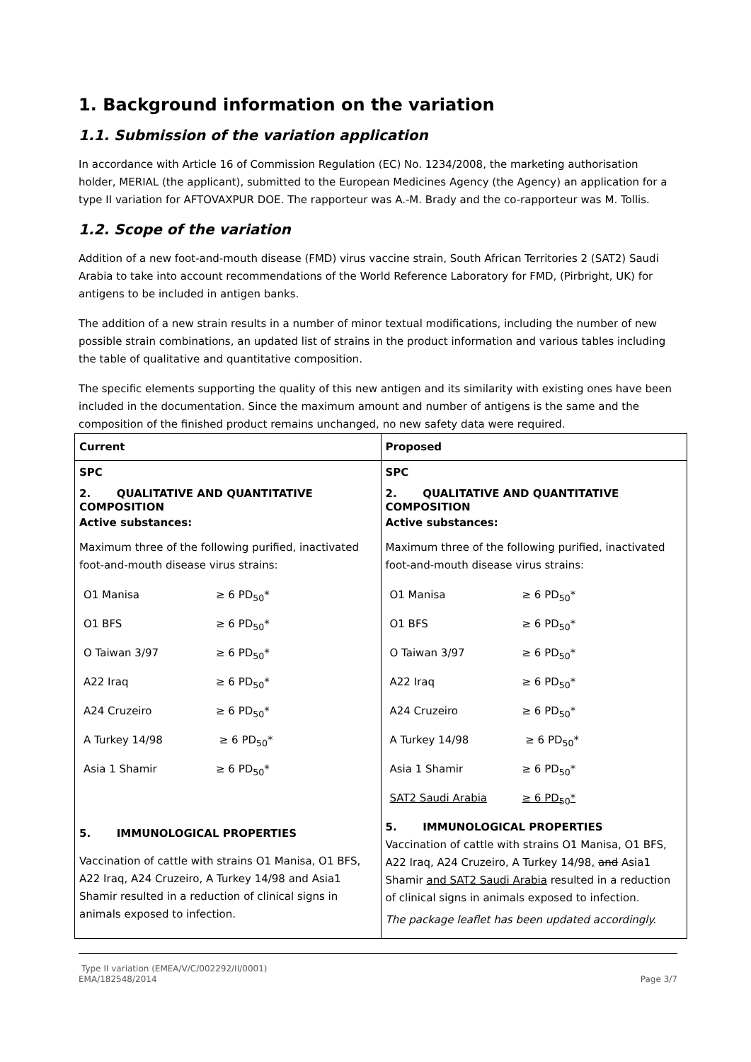1. Background information on the variation
1.1. Submission of the variation application
In accordance with Article 16 of Commission Regulation (EC) No. 1234/2008, the marketing authorisation holder, MERIAL (the applicant), submitted to the European Medicines Agency (the Agency) an application for a type II variation for AFTOVAXPUR DOE. The rapporteur was A.-M. Brady and the co-rapporteur was M. Tollis.
1.2. Scope of the variation
Addition of a new foot-and-mouth disease (FMD) virus vaccine strain, South African Territories 2 (SAT2) Saudi Arabia to take into account recommendations of the World Reference Laboratory for FMD, (Pirbright, UK) for antigens to be included in antigen banks.
The addition of a new strain results in a number of minor textual modifications, including the number of new possible strain combinations, an updated list of strains in the product information and various tables including the table of qualitative and quantitative composition.
The specific elements supporting the quality of this new antigen and its similarity with existing ones have been included in the documentation. Since the maximum amount and number of antigens is the same and the composition of the finished product remains unchanged, no new safety data were required.
| Current | Proposed |
| SPC 2. QUALITATIVE AND QUANTITATIVE COMPOSITION Active substances: Maximum three of the following purified, inactivated foot-and-mouth disease virus strains: O1 Manisa ≥ 6 PD<sub>50</sub>* O1 BFS ≥ 6 PD<sub>50</sub>* O Taiwan 3/97 ≥ 6 PD<sub>50</sub>* A22 Iraq ≥ 6 PD<sub>50</sub>* A24 Cruzeiro ≥ 6 PD<sub>50</sub>* A Turkey 14/98 ≥ 6 PD<sub>50</sub>* Asia 1 Shamir ≥ 6 PD<sub>50</sub>* 5. IMMUNOLOGICAL PROPERTIES Vaccination of cattle with strains O1 Manisa, O1 BFS, A22 Iraq, A24 Cruzeiro, A Turkey 14/98 and Asia1 Shamir resulted in a reduction of clinical signs in animals exposed to infection. | SPC 2. QUALITATIVE AND QUANTITATIVE COMPOSITION Active substances: Maximum three of the following purified, inactivated foot-and-mouth disease virus strains: O1 Manisa ≥ 6 PD<sub>50</sub>* O1 BFS ≥ 6 PD<sub>50</sub>* O Taiwan 3/97 ≥ 6 PD<sub>50</sub>* A22 Iraq ≥ 6 PD<sub>50</sub>* A24 Cruzeiro ≥ 6 PD<sub>50</sub>* A Turkey 14/98 ≥ 6 PD<sub>50</sub>* Asia 1 Shamir ≥ 6 PD<sub>50</sub>* SAT2 Saudi Arabia ≥ 6 PD<sub>50</sub>* 5. IMMUNOLOGICAL PROPERTIES Vaccination of cattle with strains O1 Manisa, O1 BFS, A22 Iraq, A24 Cruzeiro, A Turkey 14/98 , and Asia1 Shamir and SAT2 Saudi Arabia resulted in a reduction of clinical signs in animals exposed to infection. The package leaflet has been updated accordingly. |
Type II variation (EMEA/V/C/002292/II/0001)
EMA/182548/2014 Page 3/7